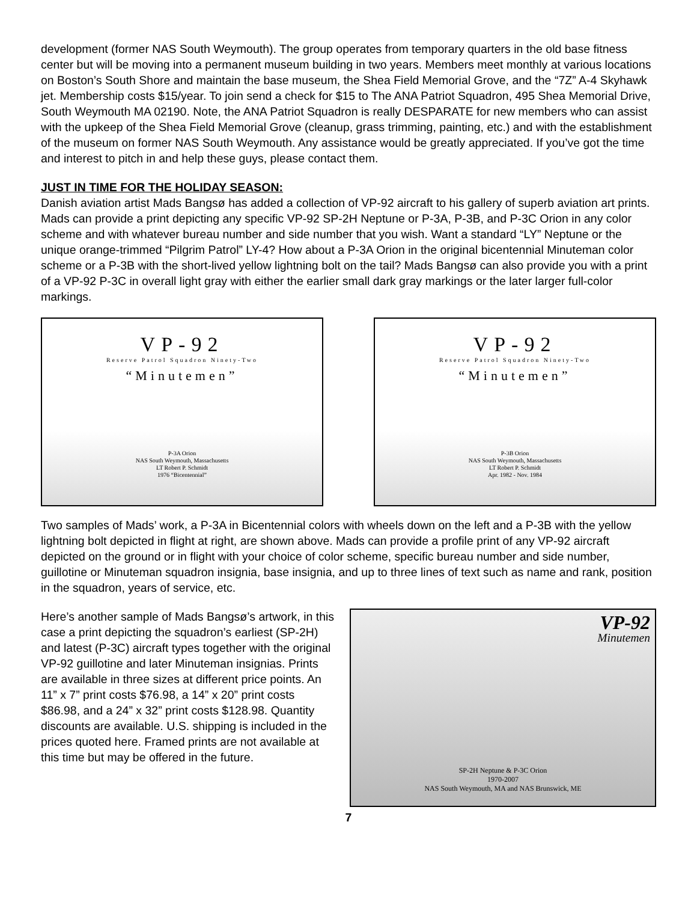development (former NAS South Weymouth). The group operates from temporary quarters in the old base fitness center but will be moving into a permanent museum building in two years. Members meet monthly at various locations on Boston’s South Shore and maintain the base museum, the Shea Field Memorial Grove, and the “7Z” A-4 Skyhawk jet. Membership costs $15/year. To join send a check for $15 to The ANA Patriot Squadron, 495 Shea Memorial Drive, South Weymouth MA 02190. Note, the ANA Patriot Squadron is really DESPARATE for new members who can assist with the upkeep of the Shea Field Memorial Grove (cleanup, grass trimming, painting, etc.) and with the establishment of the museum on former NAS South Weymouth. Any assistance would be greatly appreciated. If you’ve got the time and interest to pitch in and help these guys, please contact them.
JUST IN TIME FOR THE HOLIDAY SEASON:
Danish aviation artist Mads Bangsø has added a collection of VP-92 aircraft to his gallery of superb aviation art prints. Mads can provide a print depicting any specific VP-92 SP-2H Neptune or P-3A, P-3B, and P-3C Orion in any color scheme and with whatever bureau number and side number that you wish. Want a standard “LY” Neptune or the unique orange-trimmed “Pilgrim Patrol” LY-4? How about a P-3A Orion in the original bicentennial Minuteman color scheme or a P-3B with the short-lived yellow lightning bolt on the tail? Mads Bangsø can also provide you with a print of a VP-92 P-3C in overall light gray with either the earlier small dark gray markings or the later larger full-color markings.
VP-92
Reserve Patrol Squadron Ninety-Two
“Minutemen”
P-3A Orion
NAS South Weymouth, Massachusetts
LT Robert P. Schmidt
1976 “Bicentennial”
VP-92
Reserve Patrol Squadron Ninety-Two
“Minutemen”
P-3B Orion
NAS South Weymouth, Massachusetts
LT Robert P. Schmidt
Apr. 1982 - Nov. 1984
Two samples of Mads’ work, a P-3A in Bicentennial colors with wheels down on the left and a P-3B with the yellow lightning bolt depicted in flight at right, are shown above. Mads can provide a profile print of any VP-92 aircraft depicted on the ground or in flight with your choice of color scheme, specific bureau number and side number, guillotine or Minuteman squadron insignia, base insignia, and up to three lines of text such as name and rank, position in the squadron, years of service, etc.
Here’s another sample of Mads Bangsø’s artwork, in this case a print depicting the squadron’s earliest (SP-2H) and latest (P-3C) aircraft types together with the original VP-92 guillotine and later Minuteman insignias. Prints are available in three sizes at different price points. An 11” x 7” print costs $76.98, a 14” x 20” print costs $86.98, and a 24” x 32” print costs $128.98. Quantity discounts are available. U.S. shipping is included in the prices quoted here. Framed prints are not available at this time but may be offered in the future.
VP-92
Minutemen
SP-2H Neptune & P-3C Orion
1970-2007
NAS South Weymouth, MA and NAS Brunswick, ME
7